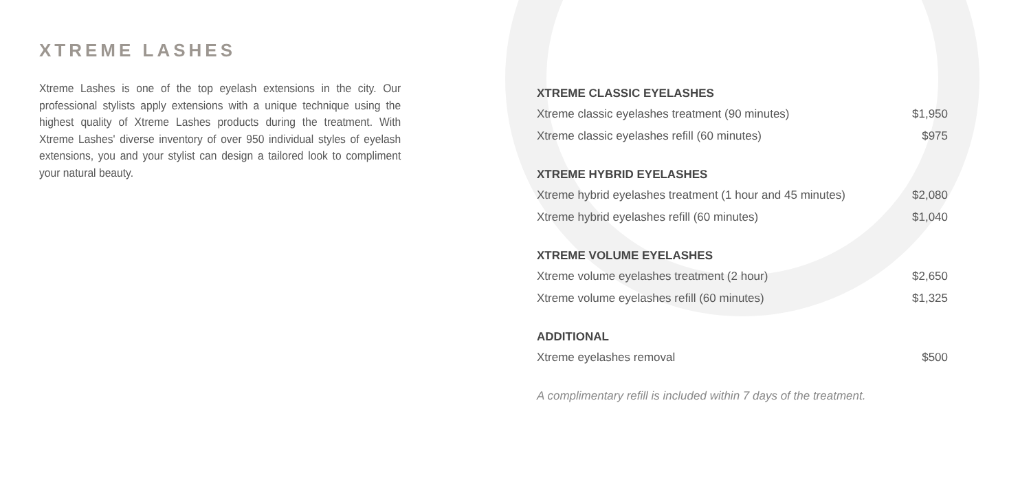XTREME LASHES
Xtreme Lashes is one of the top eyelash extensions in the city. Our professional stylists apply extensions with a unique technique using the highest quality of Xtreme Lashes products during the treatment. With Xtreme Lashes' diverse inventory of over 950 individual styles of eyelash extensions, you and your stylist can design a tailored look to compliment your natural beauty.
XTREME CLASSIC EYELASHES
| Xtreme classic eyelashes treatment (90 minutes) | $1,950 |
| Xtreme classic eyelashes refill (60 minutes) | $975 |
XTREME HYBRID EYELASHES
| Xtreme hybrid eyelashes treatment (1 hour and 45 minutes) | $2,080 |
| Xtreme hybrid eyelashes refill (60 minutes) | $1,040 |
XTREME VOLUME EYELASHES
| Xtreme volume eyelashes treatment (2 hour) | $2,650 |
| Xtreme volume eyelashes refill (60 minutes) | $1,325 |
ADDITIONAL
| Xtreme eyelashes removal | $500 |
A complimentary refill is included within 7 days of the treatment.